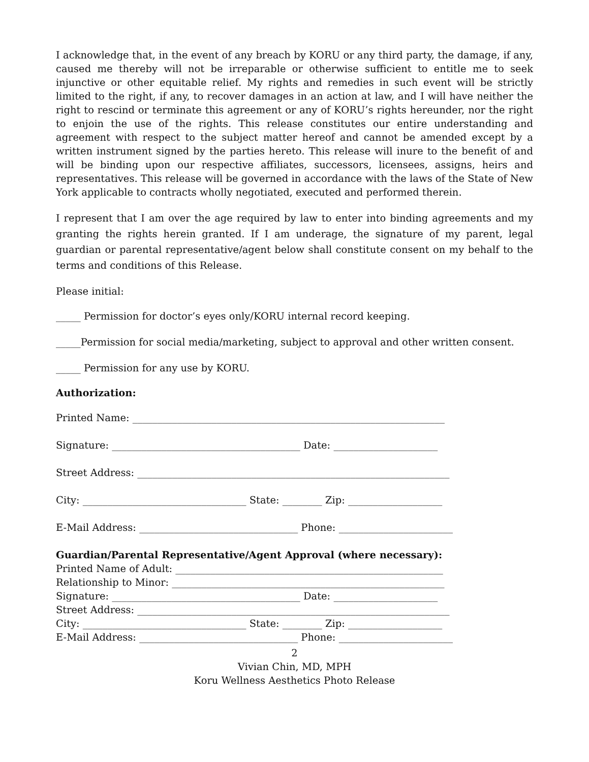I acknowledge that, in the event of any breach by KORU or any third party, the damage, if any, caused me thereby will not be irreparable or otherwise sufficient to entitle me to seek injunctive or other equitable relief. My rights and remedies in such event will be strictly limited to the right, if any, to recover damages in an action at law, and I will have neither the right to rescind or terminate this agreement or any of KORU’s rights hereunder, nor the right to enjoin the use of the rights. This release constitutes our entire understanding and agreement with respect to the subject matter hereof and cannot be amended except by a written instrument signed by the parties hereto. This release will inure to the benefit of and will be binding upon our respective affiliates, successors, licensees, assigns, heirs and representatives. This release will be governed in accordance with the laws of the State of New York applicable to contracts wholly negotiated, executed and performed therein.
I represent that I am over the age required by law to enter into binding agreements and my granting the rights herein granted. If I am underage, the signature of my parent, legal guardian or parental representative/agent below shall constitute consent on my behalf to the terms and conditions of this Release.
Please initial:
_____ Permission for doctor’s eyes only/KORU internal record keeping.
_____Permission for social media/marketing, subject to approval and other written consent.
_____ Permission for any use by KORU.
Authorization:
Printed Name: _______________________________________________________________
Signature: ______________________________________ Date: _____________________
Street Address: _______________________________________________________________
City: _________________________________ State: ________ Zip: ___________________
E-Mail Address: ________________________________ Phone: _______________________
Guardian/Parental Representative/Agent Approval (where necessary):
Printed Name of Adult: ______________________________________________________
Relationship to Minor: _______________________________________________________
Signature: ______________________________________ Date: _____________________
Street Address: _______________________________________________________________
City: _________________________________ State: ________ Zip: ___________________
E-Mail Address: ________________________________ Phone: _______________________
2
Vivian Chin, MD, MPH
Koru Wellness Aesthetics Photo Release